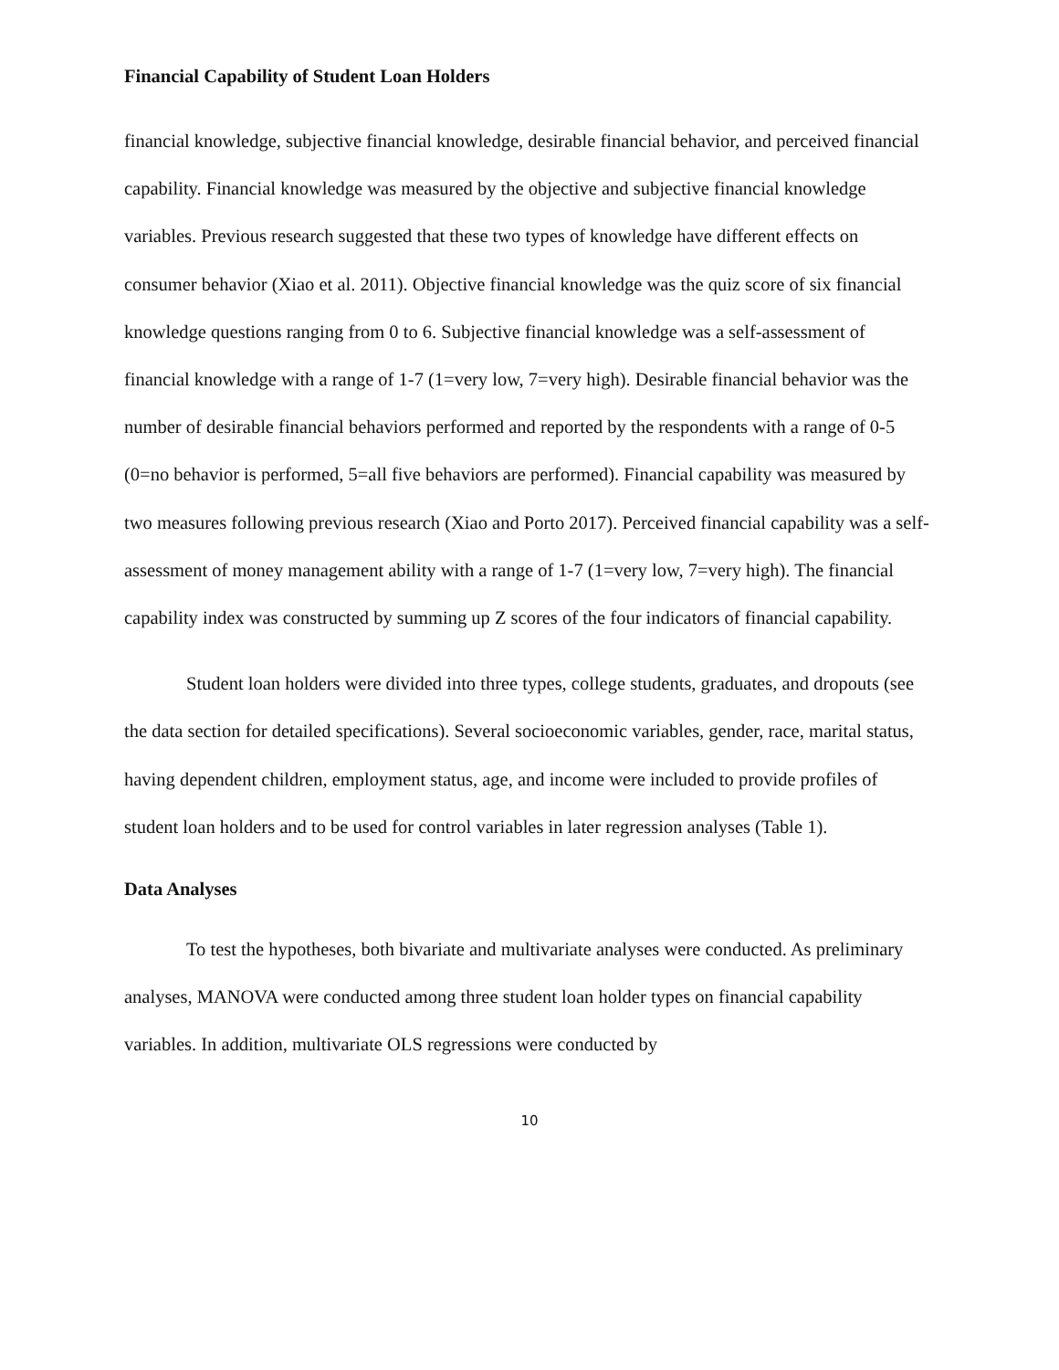Financial Capability of Student Loan Holders
financial knowledge, subjective financial knowledge, desirable financial behavior, and perceived financial capability. Financial knowledge was measured by the objective and subjective financial knowledge variables. Previous research suggested that these two types of knowledge have different effects on consumer behavior (Xiao et al. 2011). Objective financial knowledge was the quiz score of six financial knowledge questions ranging from 0 to 6. Subjective financial knowledge was a self-assessment of financial knowledge with a range of 1-7 (1=very low, 7=very high). Desirable financial behavior was the number of desirable financial behaviors performed and reported by the respondents with a range of 0-5 (0=no behavior is performed, 5=all five behaviors are performed). Financial capability was measured by two measures following previous research (Xiao and Porto 2017). Perceived financial capability was a self-assessment of money management ability with a range of 1-7 (1=very low, 7=very high). The financial capability index was constructed by summing up Z scores of the four indicators of financial capability.
Student loan holders were divided into three types, college students, graduates, and dropouts (see the data section for detailed specifications). Several socioeconomic variables, gender, race, marital status, having dependent children, employment status, age, and income were included to provide profiles of student loan holders and to be used for control variables in later regression analyses (Table 1).
Data Analyses
To test the hypotheses, both bivariate and multivariate analyses were conducted. As preliminary analyses, MANOVA were conducted among three student loan holder types on financial capability variables. In addition, multivariate OLS regressions were conducted by
10